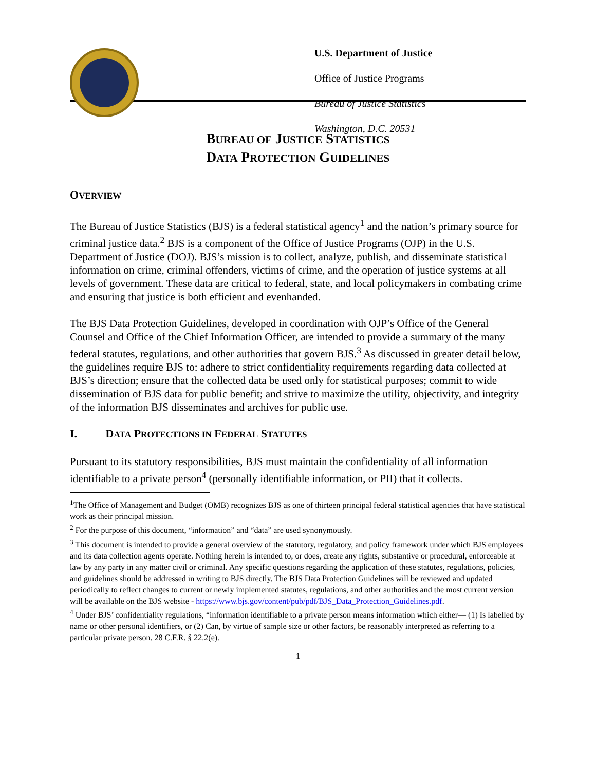U.S. Department of Justice
Office of Justice Programs
Bureau of Justice Statistics
Washington, D.C. 20531
BUREAU OF JUSTICE STATISTICS
DATA PROTECTION GUIDELINES
OVERVIEW
The Bureau of Justice Statistics (BJS) is a federal statistical agency<sup>1</sup> and the nation’s primary source for criminal justice data.<sup>2</sup> BJS is a component of the Office of Justice Programs (OJP) in the U.S. Department of Justice (DOJ). BJS’s mission is to collect, analyze, publish, and disseminate statistical information on crime, criminal offenders, victims of crime, and the operation of justice systems at all levels of government. These data are critical to federal, state, and local policymakers in combating crime and ensuring that justice is both efficient and evenhanded.
The BJS Data Protection Guidelines, developed in coordination with OJP’s Office of the General Counsel and Office of the Chief Information Officer, are intended to provide a summary of the many federal statutes, regulations, and other authorities that govern BJS.<sup>3</sup> As discussed in greater detail below, the guidelines require BJS to: adhere to strict confidentiality requirements regarding data collected at BJS’s direction; ensure that the collected data be used only for statistical purposes; commit to wide dissemination of BJS data for public benefit; and strive to maximize the utility, objectivity, and integrity of the information BJS disseminates and archives for public use.
I. DATA PROTECTIONS IN FEDERAL STATUTES
Pursuant to its statutory responsibilities, BJS must maintain the confidentiality of all information identifiable to a private person<sup>4</sup> (personally identifiable information, or PII) that it collects.
<sup>1</sup> The Office of Management and Budget (OMB) recognizes BJS as one of thirteen principal federal statistical agencies that have statistical work as their principal mission.
<sup>2</sup> For the purpose of this document, “information” and “data” are used synonymously.
<sup>3</sup> This document is intended to provide a general overview of the statutory, regulatory, and policy framework under which BJS employees and its data collection agents operate. Nothing herein is intended to, or does, create any rights, substantive or procedural, enforceable at law by any party in any matter civil or criminal. Any specific questions regarding the application of these statutes, regulations, policies, and guidelines should be addressed in writing to BJS directly. The BJS Data Protection Guidelines will be reviewed and updated periodically to reflect changes to current or newly implemented statutes, regulations, and other authorities and the most current version will be available on the BJS website - https://www.bjs.gov/content/pub/pdf/BJS_Data_Protection_Guidelines.pdf.
<sup>4</sup> Under BJS’ confidentiality regulations, “information identifiable to a private person means information which either— (1) Is labelled by name or other personal identifiers, or (2) Can, by virtue of sample size or other factors, be reasonably interpreted as referring to a particular private person. 28 C.F.R. § 22.2(e).
1